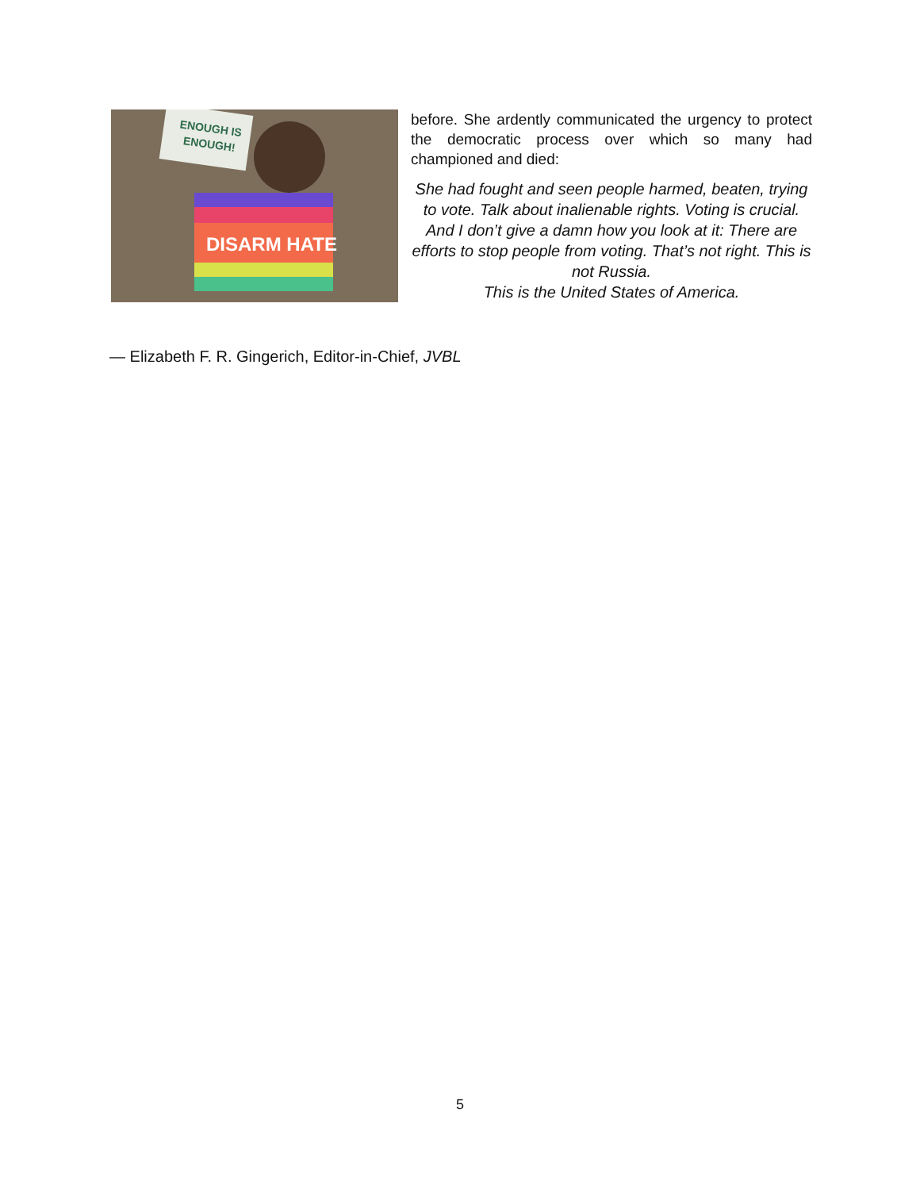ENOUGH IS
ENOUGH!
DISARM HATE
before. She ardently communicated the urgency to protect the democratic process over which so many had championed and died:
She had fought and seen people harmed, beaten, trying to vote. Talk about inalienable rights. Voting is crucial. And I don’t give a damn how you look at it: There are efforts to stop people from voting. That’s not right. This is not Russia.
This is the United States of America.
— Elizabeth F. R. Gingerich, Editor-in-Chief, JVBL
5